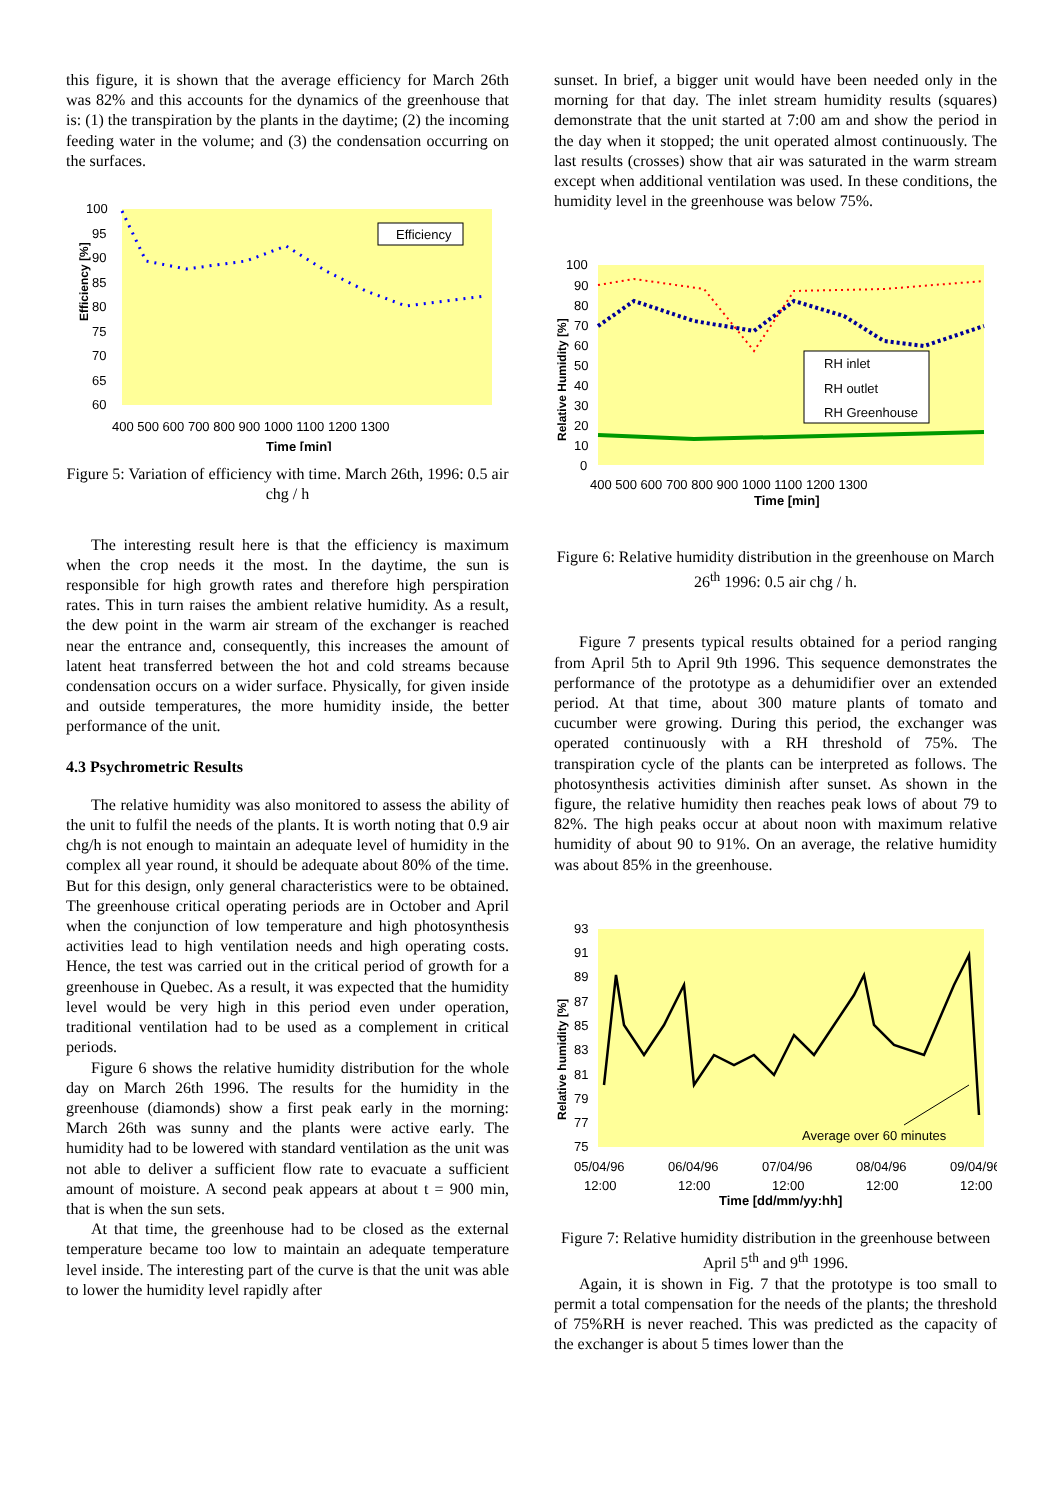this figure, it is shown that the average efficiency for March 26th was 82% and this accounts for the dynamics of the greenhouse that is: (1) the transpiration by the plants in the daytime; (2) the incoming feeding water in the volume; and (3) the condensation occurring on the surfaces.
100
95
90
85
80
75
70
65
60
Efficiency [%]
400 500 600 700 800 900 1000 1100 1200 1300
Time [min]
Efficiency
Figure 5: Variation of efficiency with time. March 26th, 1996: 0.5 air chg / h
The interesting result here is that the efficiency is maximum when the crop needs it the most. In the daytime, the sun is responsible for high growth rates and therefore high perspiration rates. This in turn raises the ambient relative humidity. As a result, the dew point in the warm air stream of the exchanger is reached near the entrance and, consequently, this increases the amount of latent heat transferred between the hot and cold streams because condensation occurs on a wider surface. Physically, for given inside and outside temperatures, the more humidity inside, the better performance of the unit.
4.3 Psychrometric Results
The relative humidity was also monitored to assess the ability of the unit to fulfil the needs of the plants. It is worth noting that 0.9 air chg/h is not enough to maintain an adequate level of humidity in the complex all year round, it should be adequate about 80% of the time. But for this design, only general characteristics were to be obtained. The greenhouse critical operating periods are in October and April when the conjunction of low temperature and high photosynthesis activities lead to high ventilation needs and high operating costs. Hence, the test was carried out in the critical period of growth for a greenhouse in Quebec. As a result, it was expected that the humidity level would be very high in this period even under operation, traditional ventilation had to be used as a complement in critical periods.
Figure 6 shows the relative humidity distribution for the whole day on March 26th 1996. The results for the humidity in the greenhouse (diamonds) show a first peak early in the morning: March 26th was sunny and the plants were active early. The humidity had to be lowered with standard ventilation as the unit was not able to deliver a sufficient flow rate to evacuate a sufficient amount of moisture. A second peak appears at about t = 900 min, that is when the sun sets.
At that time, the greenhouse had to be closed as the external temperature became too low to maintain an adequate temperature level inside. The interesting part of the curve is that the unit was able to lower the humidity level rapidly after
sunset. In brief, a bigger unit would have been needed only in the morning for that day. The inlet stream humidity results (squares) demonstrate that the unit started at 7:00 am and show the period in the day when it stopped; the unit operated almost continuously. The last results (crosses) show that air was saturated in the warm stream except when additional ventilation was used. In these conditions, the humidity level in the greenhouse was below 75%.
100
90
80
70
60
50
40
30
20
10
0
Relative Humidity [%]
400 500 600 700 800 900 1000 1100 1200 1300
Time [min]
RH inlet
RH outlet
RH Greenhouse
Figure 6: Relative humidity distribution in the greenhouse on March 26<sup>th</sup> 1996: 0.5 air chg / h.
Figure 7 presents typical results obtained for a period ranging from April 5th to April 9th 1996. This sequence demonstrates the performance of the prototype as a dehumidifier over an extended period. At that time, about 300 mature plants of tomato and cucumber were growing. During this period, the exchanger was operated continuously with a RH threshold of 75%. The transpiration cycle of the plants can be interpreted as follows. The photosynthesis activities diminish after sunset. As shown in the figure, the relative humidity then reaches peak lows of about 79 to 82%. The high peaks occur at about noon with maximum relative humidity of about 90 to 91%. On an average, the relative humidity was about 85% in the greenhouse.
93
91
89
87
85
83
81
79
77
75
Relative humidity [%]
05/04/96
06/04/96
07/04/96
08/04/96
09/04/96
12:00
12:00
12:00
12:00
12:00
Time [dd/mm/yy:hh]
Average over 60 minutes
Figure 7: Relative humidity distribution in the greenhouse between April 5<sup>th</sup> and 9<sup>th</sup> 1996.
Again, it is shown in Fig. 7 that the prototype is too small to permit a total compensation for the needs of the plants; the threshold of 75%RH is never reached. This was predicted as the capacity of the exchanger is about 5 times lower than the